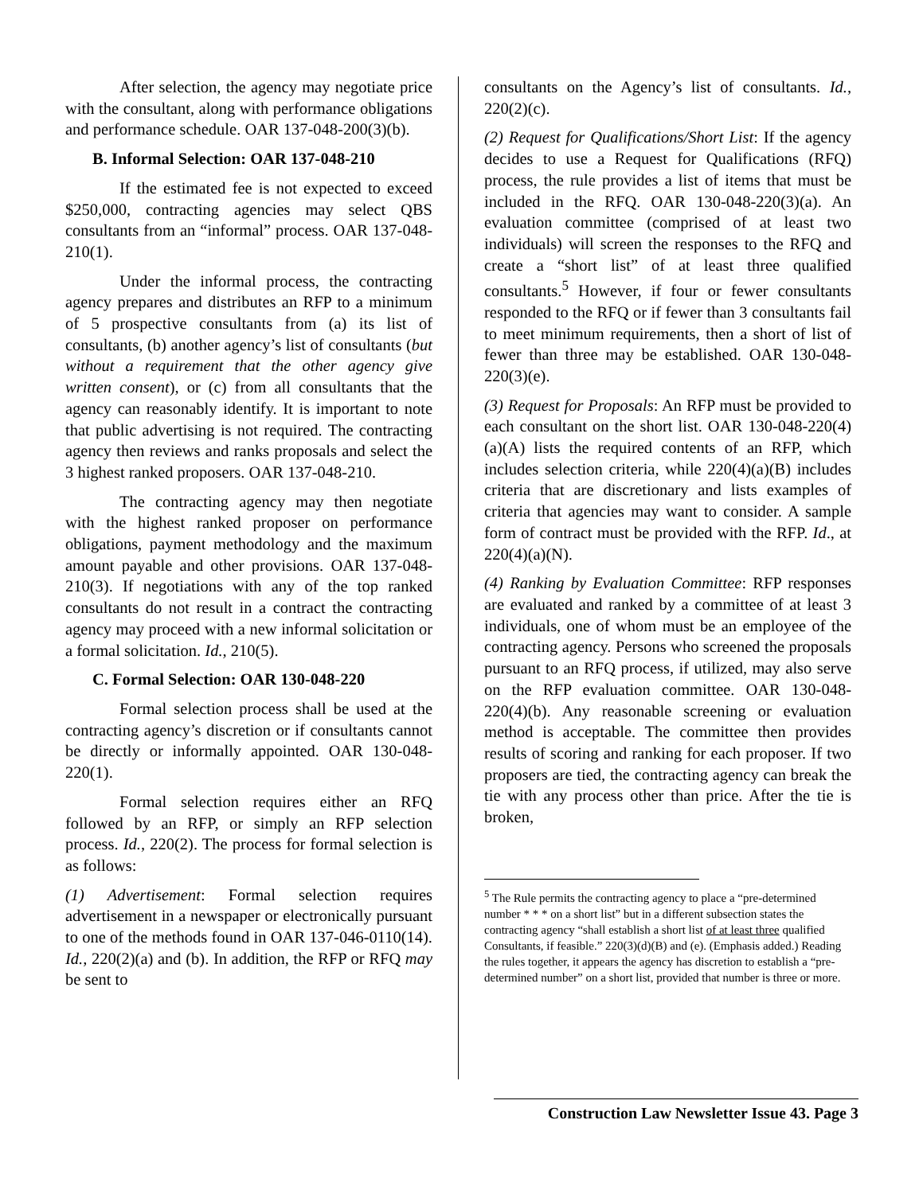After selection, the agency may negotiate price with the consultant, along with performance obligations and performance schedule. OAR 137-048-200(3)(b).
B. Informal Selection: OAR 137-048-210
If the estimated fee is not expected to exceed $250,000, contracting agencies may select QBS consultants from an “informal” process. OAR 137-048-210(1).
Under the informal process, the contracting agency prepares and distributes an RFP to a minimum of 5 prospective consultants from (a) its list of consultants, (b) another agency’s list of consultants (but without a requirement that the other agency give written consent), or (c) from all consultants that the agency can reasonably identify. It is important to note that public advertising is not required. The contracting agency then reviews and ranks proposals and select the 3 highest ranked proposers. OAR 137-048-210.
The contracting agency may then negotiate with the highest ranked proposer on performance obligations, payment methodology and the maximum amount payable and other provisions. OAR 137-048-210(3). If negotiations with any of the top ranked consultants do not result in a contract the contracting agency may proceed with a new informal solicitation or a formal solicitation. Id., 210(5).
C. Formal Selection: OAR 130-048-220
Formal selection process shall be used at the contracting agency’s discretion or if consultants cannot be directly or informally appointed. OAR 130-048-220(1).
Formal selection requires either an RFQ followed by an RFP, or simply an RFP selection process. Id., 220(2). The process for formal selection is as follows:
(1) Advertisement: Formal selection requires advertisement in a newspaper or electronically pursuant to one of the methods found in OAR 137-046-0110(14). Id., 220(2)(a) and (b). In addition, the RFP or RFQ may be sent to
consultants on the Agency’s list of consultants. Id., 220(2)(c).
(2) Request for Qualifications/Short List: If the agency decides to use a Request for Qualifications (RFQ) process, the rule provides a list of items that must be included in the RFQ. OAR 130-048-220(3)(a). An evaluation committee (comprised of at least two individuals) will screen the responses to the RFQ and create a “short list” of at least three qualified consultants.<sup>5</sup> However, if four or fewer consultants responded to the RFQ or if fewer than 3 consultants fail to meet minimum requirements, then a short of list of fewer than three may be established. OAR 130-048-220(3)(e).
(3) Request for Proposals: An RFP must be provided to each consultant on the short list. OAR 130-048-220(4)(a)(A) lists the required contents of an RFP, which includes selection criteria, while 220(4)(a)(B) includes criteria that are discretionary and lists examples of criteria that agencies may want to consider. A sample form of contract must be provided with the RFP. Id., at 220(4)(a)(N).
(4) Ranking by Evaluation Committee: RFP responses are evaluated and ranked by a committee of at least 3 individuals, one of whom must be an employee of the contracting agency. Persons who screened the proposals pursuant to an RFQ process, if utilized, may also serve on the RFP evaluation committee. OAR 130-048-220(4)(b). Any reasonable screening or evaluation method is acceptable. The committee then provides results of scoring and ranking for each proposer. If two proposers are tied, the contracting agency can break the tie with any process other than price. After the tie is broken,
<sup>5</sup> The Rule permits the contracting agency to place a “pre-determined number * * * on a short list” but in a different subsection states the contracting agency “shall establish a short list of at least three qualified Consultants, if feasible.” 220(3)(d)(B) and (e). (Emphasis added.) Reading the rules together, it appears the agency has discretion to establish a “pre-determined number” on a short list, provided that number is three or more.
Construction Law Newsletter Issue 43. Page 3